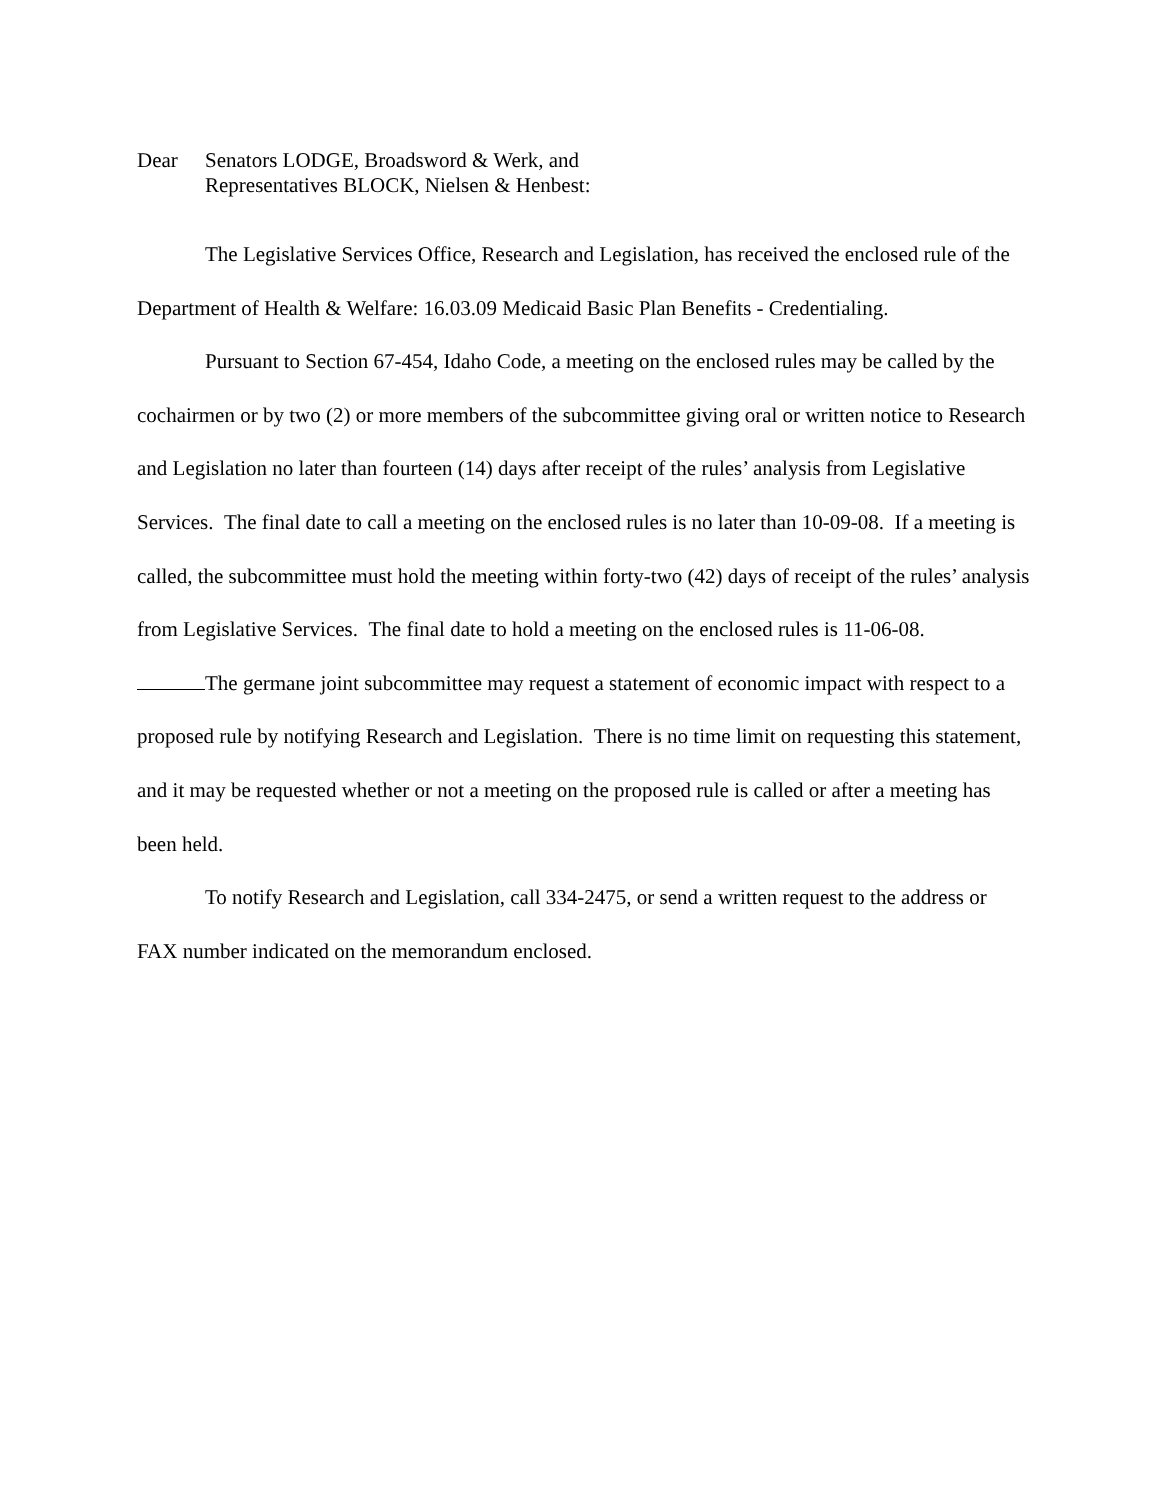Dear Senators LODGE, Broadsword & Werk, and
Representatives BLOCK, Nielsen & Henbest:
The Legislative Services Office, Research and Legislation, has received the enclosed rule of the Department of Health & Welfare: 16.03.09 Medicaid Basic Plan Benefits - Credentialing.
Pursuant to Section 67-454, Idaho Code, a meeting on the enclosed rules may be called by the cochairmen or by two (2) or more members of the subcommittee giving oral or written notice to Research and Legislation no later than fourteen (14) days after receipt of the rules’ analysis from Legislative Services. The final date to call a meeting on the enclosed rules is no later than 10-09-08. If a meeting is called, the subcommittee must hold the meeting within forty-two (42) days of receipt of the rules’ analysis from Legislative Services. The final date to hold a meeting on the enclosed rules is 11-06-08.
The germane joint subcommittee may request a statement of economic impact with respect to a proposed rule by notifying Research and Legislation. There is no time limit on requesting this statement, and it may be requested whether or not a meeting on the proposed rule is called or after a meeting has been held.
To notify Research and Legislation, call 334-2475, or send a written request to the address or FAX number indicated on the memorandum enclosed.